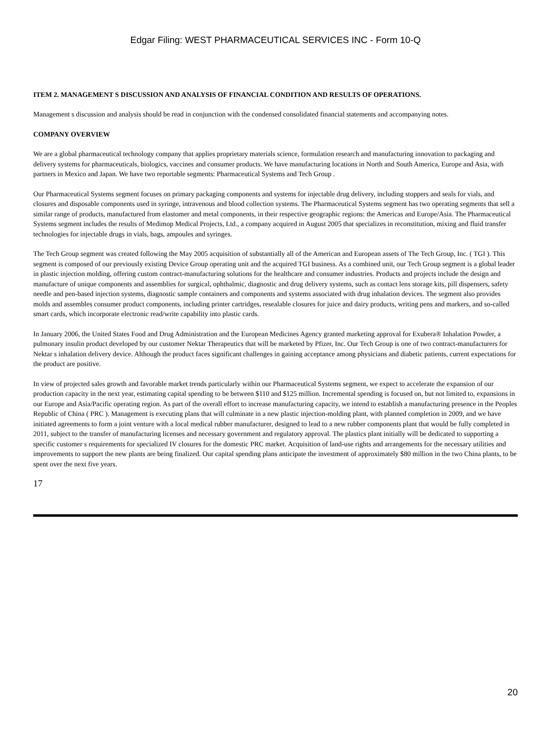Edgar Filing: WEST PHARMACEUTICAL SERVICES INC - Form 10-Q
ITEM 2. MANAGEMENT S DISCUSSION AND ANALYSIS OF FINANCIAL CONDITION AND RESULTS OF OPERATIONS.
Management s discussion and analysis should be read in conjunction with the condensed consolidated financial statements and accompanying notes.
COMPANY OVERVIEW
We are a global pharmaceutical technology company that applies proprietary materials science, formulation research and manufacturing innovation to packaging and delivery systems for pharmaceuticals, biologics, vaccines and consumer products. We have manufacturing locations in North and South America, Europe and Asia, with partners in Mexico and Japan. We have two reportable segments: Pharmaceutical Systems and Tech Group .
Our Pharmaceutical Systems segment focuses on primary packaging components and systems for injectable drug delivery, including stoppers and seals for vials, and closures and disposable components used in syringe, intravenous and blood collection systems. The Pharmaceutical Systems segment has two operating segments that sell a similar range of products, manufactured from elastomer and metal components, in their respective geographic regions: the Americas and Europe/Asia. The Pharmaceutical Systems segment includes the results of Medimop Medical Projects, Ltd., a company acquired in August 2005 that specializes in reconstitution, mixing and fluid transfer technologies for injectable drugs in vials, bags, ampoules and syringes.
The Tech Group segment was created following the May 2005 acquisition of substantially all of the American and European assets of The Tech Group, Inc. ( TGI ). This segment is composed of our previously existing Device Group operating unit and the acquired TGI business. As a combined unit, our Tech Group segment is a global leader in plastic injection molding, offering custom contract-manufacturing solutions for the healthcare and consumer industries. Products and projects include the design and manufacture of unique components and assemblies for surgical, ophthalmic, diagnostic and drug delivery systems, such as contact lens storage kits, pill dispensers, safety needle and pen-based injection systems, diagnostic sample containers and components and systems associated with drug inhalation devices. The segment also provides molds and assembles consumer product components, including printer cartridges, resealable closures for juice and dairy products, writing pens and markers, and so-called smart cards, which incorporate electronic read/write capability into plastic cards.
In January 2006, the United States Food and Drug Administration and the European Medicines Agency granted marketing approval for Exubera® Inhalation Powder, a pulmonary insulin product developed by our customer Nektar Therapeutics that will be marketed by Pfizer, Inc. Our Tech Group is one of two contract-manufacturers for Nektar s inhalation delivery device. Although the product faces significant challenges in gaining acceptance among physicians and diabetic patients, current expectations for the product are positive.
In view of projected sales growth and favorable market trends particularly within our Pharmaceutical Systems segment, we expect to accelerate the expansion of our production capacity in the next year, estimating capital spending to be between $110 and $125 million. Incremental spending is focused on, but not limited to, expansions in our Europe and Asia/Pacific operating region. As part of the overall effort to increase manufacturing capacity, we intend to establish a manufacturing presence in the Peoples Republic of China ( PRC ). Management is executing plans that will culminate in a new plastic injection-molding plant, with planned completion in 2009, and we have initiated agreements to form a joint venture with a local medical rubber manufacturer, designed to lead to a new rubber components plant that would be fully completed in 2011, subject to the transfer of manufacturing licenses and necessary government and regulatory approval. The plastics plant initially will be dedicated to supporting a specific customer s requirements for specialized IV closures for the domestic PRC market. Acquisition of land-use rights and arrangements for the necessary utilities and improvements to support the new plants are being finalized. Our capital spending plans anticipate the investment of approximately $80 million in the two China plants, to be spent over the next five years.
17
20